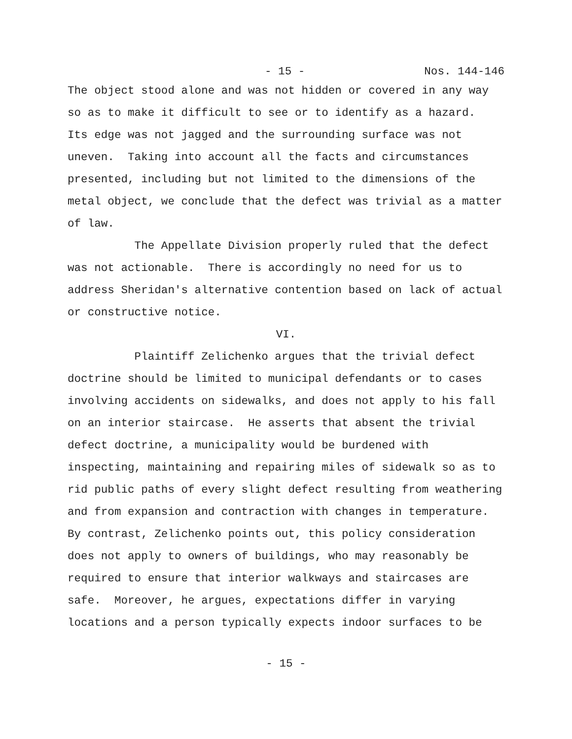- 15 - Nos. 144-146
The object stood alone and was not hidden or covered in any way so as to make it difficult to see or to identify as a hazard. Its edge was not jagged and the surrounding surface was not uneven. Taking into account all the facts and circumstances presented, including but not limited to the dimensions of the metal object, we conclude that the defect was trivial as a matter of law.
The Appellate Division properly ruled that the defect was not actionable. There is accordingly no need for us to address Sheridan's alternative contention based on lack of actual or constructive notice.
VI.
Plaintiff Zelichenko argues that the trivial defect doctrine should be limited to municipal defendants or to cases involving accidents on sidewalks, and does not apply to his fall on an interior staircase. He asserts that absent the trivial defect doctrine, a municipality would be burdened with inspecting, maintaining and repairing miles of sidewalk so as to rid public paths of every slight defect resulting from weathering and from expansion and contraction with changes in temperature. By contrast, Zelichenko points out, this policy consideration does not apply to owners of buildings, who may reasonably be required to ensure that interior walkways and staircases are safe. Moreover, he argues, expectations differ in varying locations and a person typically expects indoor surfaces to be
- 15 -